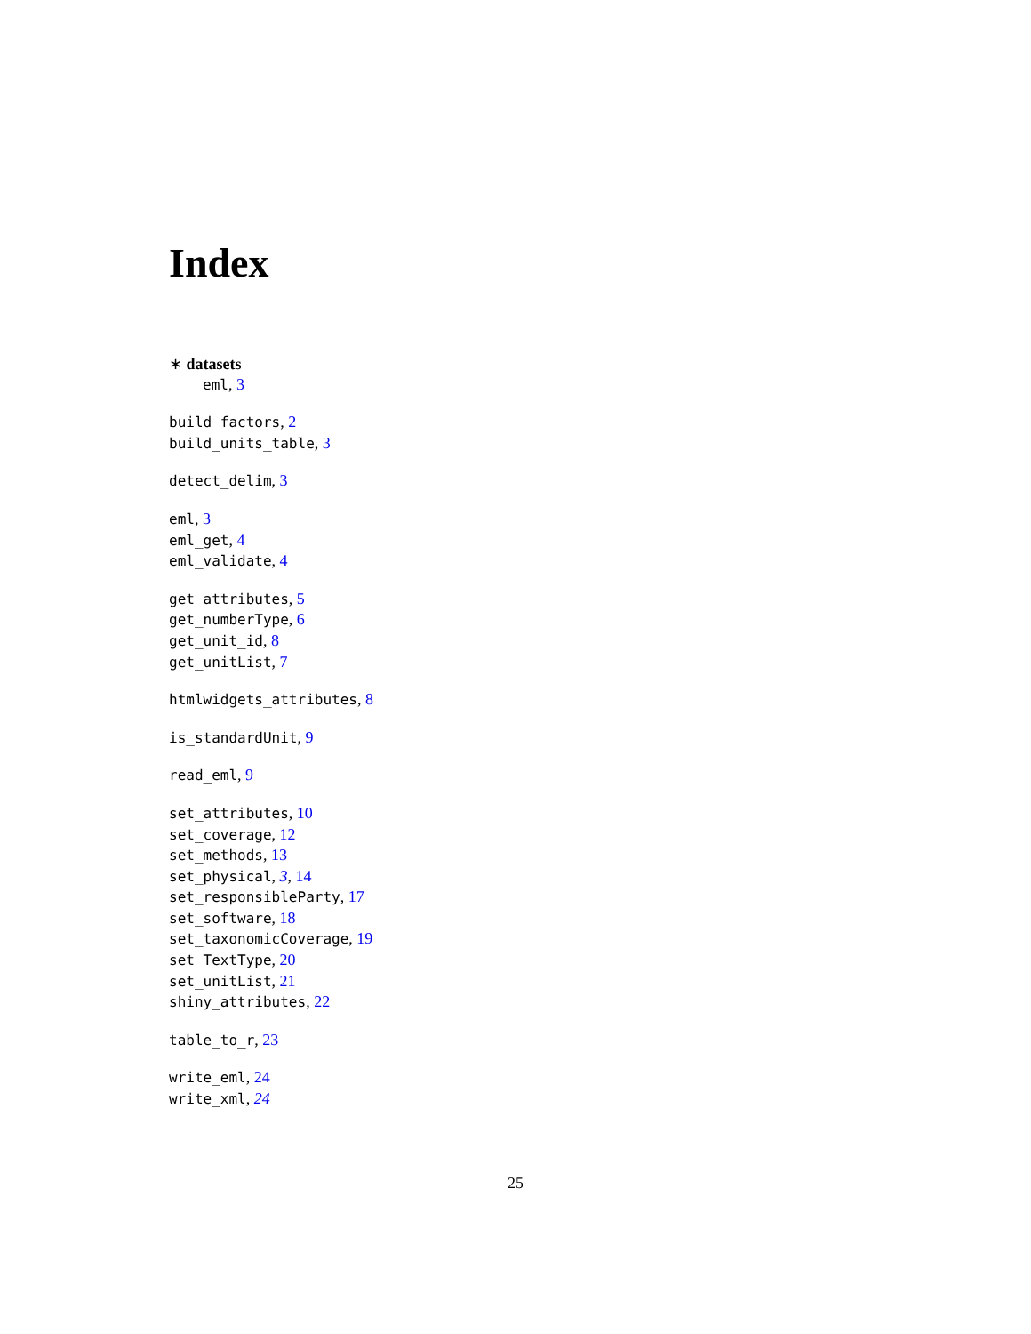Index
∗ datasets
eml, 3
build_factors, 2
build_units_table, 3
detect_delim, 3
eml, 3
eml_get, 4
eml_validate, 4
get_attributes, 5
get_numberType, 6
get_unit_id, 8
get_unitList, 7
htmlwidgets_attributes, 8
is_standardUnit, 9
read_eml, 9
set_attributes, 10
set_coverage, 12
set_methods, 13
set_physical, 3, 14
set_responsibleParty, 17
set_software, 18
set_taxonomicCoverage, 19
set_TextType, 20
set_unitList, 21
shiny_attributes, 22
table_to_r, 23
write_eml, 24
write_xml, 24
25